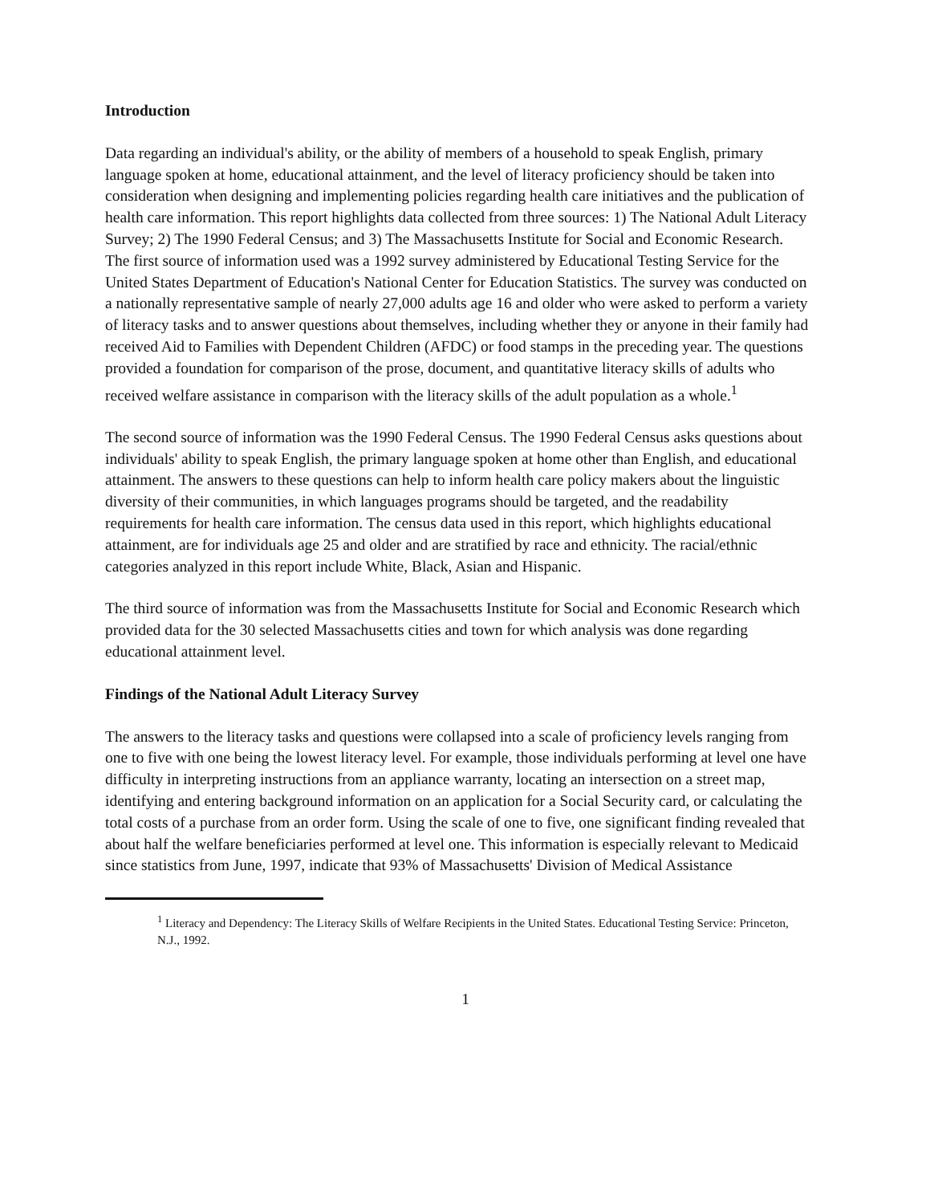Introduction
Data regarding an individual's ability, or the ability of members of a household to speak English, primary language spoken at home, educational attainment, and the level of literacy proficiency should be taken into consideration when designing and implementing policies regarding health care initiatives and the publication of health care information. This report highlights data collected from three sources: 1) The National Adult Literacy Survey; 2) The 1990 Federal Census; and 3) The Massachusetts Institute for Social and Economic Research. The first source of information used was a 1992 survey administered by Educational Testing Service for the United States Department of Education's National Center for Education Statistics. The survey was conducted on a nationally representative sample of nearly 27,000 adults age 16 and older who were asked to perform a variety of literacy tasks and to answer questions about themselves, including whether they or anyone in their family had received Aid to Families with Dependent Children (AFDC) or food stamps in the preceding year. The questions provided a foundation for comparison of the prose, document, and quantitative literacy skills of adults who received welfare assistance in comparison with the literacy skills of the adult population as a whole.<sup>1</sup>
The second source of information was the 1990 Federal Census. The 1990 Federal Census asks questions about individuals' ability to speak English, the primary language spoken at home other than English, and educational attainment. The answers to these questions can help to inform health care policy makers about the linguistic diversity of their communities, in which languages programs should be targeted, and the readability requirements for health care information. The census data used in this report, which highlights educational attainment, are for individuals age 25 and older and are stratified by race and ethnicity. The racial/ethnic categories analyzed in this report include White, Black, Asian and Hispanic.
The third source of information was from the Massachusetts Institute for Social and Economic Research which provided data for the 30 selected Massachusetts cities and town for which analysis was done regarding educational attainment level.
Findings of the National Adult Literacy Survey
The answers to the literacy tasks and questions were collapsed into a scale of proficiency levels ranging from one to five with one being the lowest literacy level. For example, those individuals performing at level one have difficulty in interpreting instructions from an appliance warranty, locating an intersection on a street map, identifying and entering background information on an application for a Social Security card, or calculating the total costs of a purchase from an order form. Using the scale of one to five, one significant finding revealed that about half the welfare beneficiaries performed at level one. This information is especially relevant to Medicaid since statistics from June, 1997, indicate that 93% of Massachusetts' Division of Medical Assistance
<sup>1</sup> Literacy and Dependency: The Literacy Skills of Welfare Recipients in the United States. Educational Testing Service: Princeton, N.J., 1992.
1